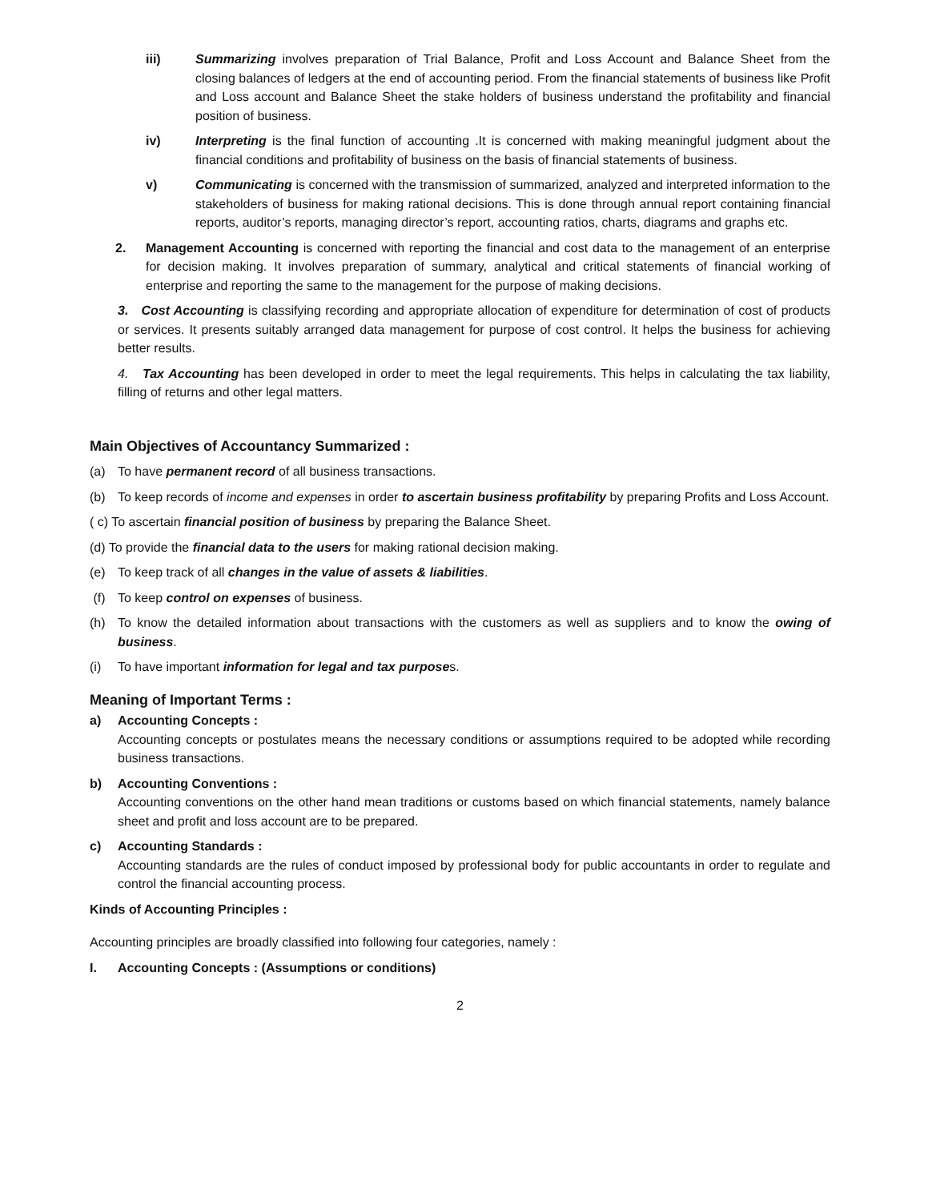iii) Summarizing involves preparation of Trial Balance, Profit and Loss Account and Balance Sheet from the closing balances of ledgers at the end of accounting period. From the financial statements of business like Profit and Loss account and Balance Sheet the stake holders of business understand the profitability and financial position of business.
iv) Interpreting is the final function of accounting .It is concerned with making meaningful judgment about the financial conditions and profitability of business on the basis of financial statements of business.
v) Communicating is concerned with the transmission of summarized, analyzed and interpreted information to the stakeholders of business for making rational decisions. This is done through annual report containing financial reports, auditor’s reports, managing director’s report, accounting ratios, charts, diagrams and graphs etc.
2. Management Accounting is concerned with reporting the financial and cost data to the management of an enterprise for decision making. It involves preparation of summary, analytical and critical statements of financial working of enterprise and reporting the same to the management for the purpose of making decisions.
3. Cost Accounting is classifying recording and appropriate allocation of expenditure for determination of cost of products or services. It presents suitably arranged data management for purpose of cost control. It helps the business for achieving better results.
4. Tax Accounting has been developed in order to meet the legal requirements. This helps in calculating the tax liability, filling of returns and other legal matters.
Main Objectives of Accountancy Summarized :
(a) To have permanent record of all business transactions.
(b) To keep records of income and expenses in order to ascertain business profitability by preparing Profits and Loss Account.
( c) To ascertain financial position of business by preparing the Balance Sheet.
(d) To provide the financial data to the users for making rational decision making.
(e) To keep track of all changes in the value of assets & liabilities.
(f) To keep control on expenses of business.
(h) To know the detailed information about transactions with the customers as well as suppliers and to know the owing of business.
(i) To have important information for legal and tax purposes.
Meaning of Important Terms :
a) Accounting Concepts :
Accounting concepts or postulates means the necessary conditions or assumptions required to be adopted while recording business transactions.
b) Accounting Conventions :
Accounting conventions on the other hand mean traditions or customs based on which financial statements, namely balance sheet and profit and loss account are to be prepared.
c) Accounting Standards :
Accounting standards are the rules of conduct imposed by professional body for public accountants in order to regulate and control the financial accounting process.
Kinds of Accounting Principles :
Accounting principles are broadly classified into following four categories, namely :
I. Accounting Concepts : (Assumptions or conditions)
2